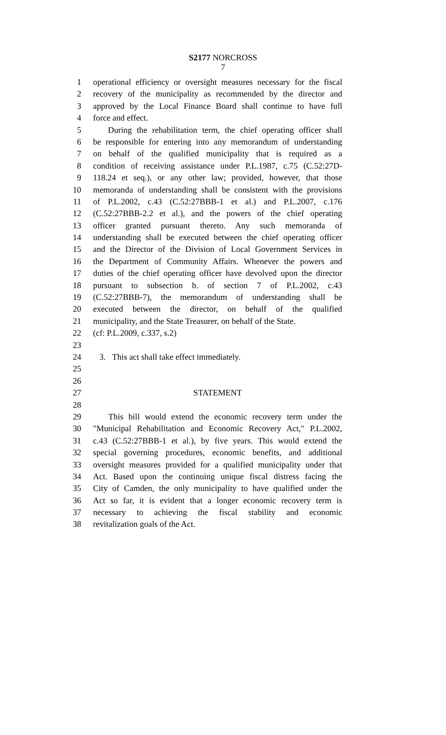S2177 NORCROSS
7
1 operational efficiency or oversight measures necessary for the fiscal
2 recovery of the municipality as recommended by the director and
3 approved by the Local Finance Board shall continue to have full
4 force and effect.
5 During the rehabilitation term, the chief operating officer shall
6 be responsible for entering into any memorandum of understanding
7 on behalf of the qualified municipality that is required as a
8 condition of receiving assistance under P.L.1987, c.75 (C.52:27D-
9 118.24 et seq.), or any other law; provided, however, that those
10 memoranda of understanding shall be consistent with the provisions
11 of P.L.2002, c.43 (C.52:27BBB-1 et al.) and P.L.2007, c.176
12 (C.52:27BBB-2.2 et al.), and the powers of the chief operating
13 officer granted pursuant thereto. Any such memoranda of
14 understanding shall be executed between the chief operating officer
15 and the Director of the Division of Local Government Services in
16 the Department of Community Affairs. Whenever the powers and
17 duties of the chief operating officer have devolved upon the director
18 pursuant to subsection b. of section 7 of P.L.2002, c.43
19 (C.52:27BBB-7), the memorandum of understanding shall be
20 executed between the director, on behalf of the qualified
21 municipality, and the State Treasurer, on behalf of the State.
22 (cf: P.L.2009, c.337, s.2)
23
24 3. This act shall take effect immediately.
25
26
27 STATEMENT
28
29 This bill would extend the economic recovery term under the
30 "Municipal Rehabilitation and Economic Recovery Act," P.L.2002,
31 c.43 (C.52:27BBB-1 et al.), by five years. This would extend the
32 special governing procedures, economic benefits, and additional
33 oversight measures provided for a qualified municipality under that
34 Act. Based upon the continuing unique fiscal distress facing the
35 City of Camden, the only municipality to have qualified under the
36 Act so far, it is evident that a longer economic recovery term is
37 necessary to achieving the fiscal stability and economic
38 revitalization goals of the Act.